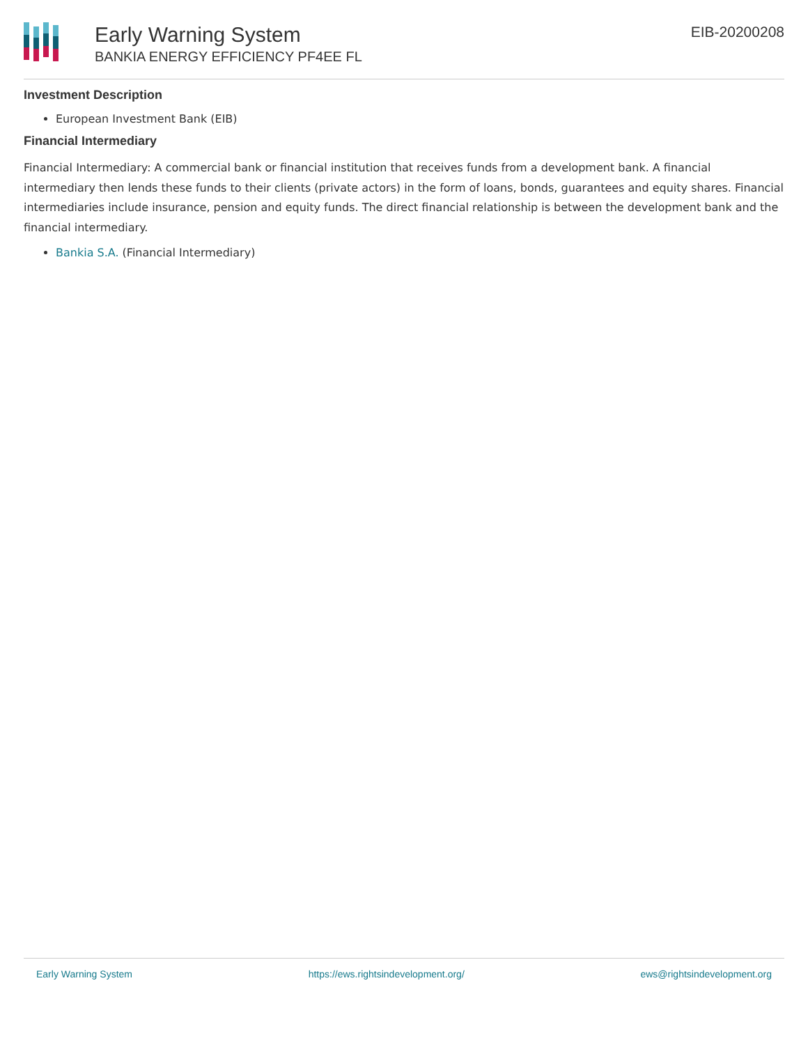Early Warning System
BANKIA ENERGY EFFICIENCY PF4EE FL
EIB-20200208
Investment Description
European Investment Bank (EIB)
Financial Intermediary
Financial Intermediary: A commercial bank or financial institution that receives funds from a development bank. A financial intermediary then lends these funds to their clients (private actors) in the form of loans, bonds, guarantees and equity shares. Financial intermediaries include insurance, pension and equity funds. The direct financial relationship is between the development bank and the financial intermediary.
Bankia S.A. (Financial Intermediary)
Early Warning System https://ews.rightsindevelopment.org/ ews@rightsindevelopment.org